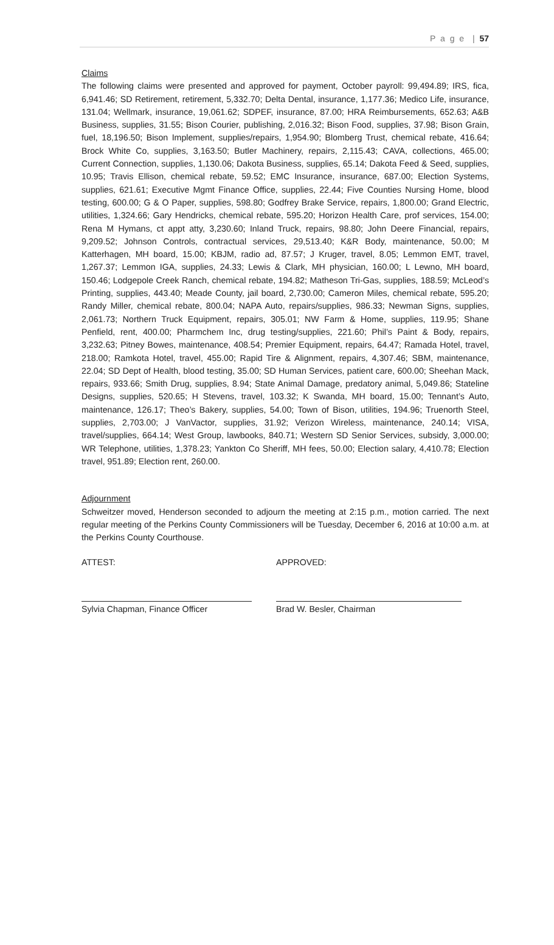P a g e | 57
Claims
The following claims were presented and approved for payment, October payroll: 99,494.89; IRS, fica, 6,941.46; SD Retirement, retirement, 5,332.70; Delta Dental, insurance, 1,177.36; Medico Life, insurance, 131.04; Wellmark, insurance, 19,061.62; SDPEF, insurance, 87.00; HRA Reimbursements, 652.63; A&B Business, supplies, 31.55; Bison Courier, publishing, 2,016.32; Bison Food, supplies, 37.98; Bison Grain, fuel, 18,196.50; Bison Implement, supplies/repairs, 1,954.90; Blomberg Trust, chemical rebate, 416.64; Brock White Co, supplies, 3,163.50; Butler Machinery, repairs, 2,115.43; CAVA, collections, 465.00; Current Connection, supplies, 1,130.06; Dakota Business, supplies, 65.14; Dakota Feed & Seed, supplies, 10.95; Travis Ellison, chemical rebate, 59.52; EMC Insurance, insurance, 687.00; Election Systems, supplies, 621.61; Executive Mgmt Finance Office, supplies, 22.44; Five Counties Nursing Home, blood testing, 600.00; G & O Paper, supplies, 598.80; Godfrey Brake Service, repairs, 1,800.00; Grand Electric, utilities, 1,324.66; Gary Hendricks, chemical rebate, 595.20; Horizon Health Care, prof services, 154.00; Rena M Hymans, ct appt atty, 3,230.60; Inland Truck, repairs, 98.80; John Deere Financial, repairs, 9,209.52; Johnson Controls, contractual services, 29,513.40; K&R Body, maintenance, 50.00; M Katterhagen, MH board, 15.00; KBJM, radio ad, 87.57; J Kruger, travel, 8.05; Lemmon EMT, travel, 1,267.37; Lemmon IGA, supplies, 24.33; Lewis & Clark, MH physician, 160.00; L Lewno, MH board, 150.46; Lodgepole Creek Ranch, chemical rebate, 194.82; Matheson Tri-Gas, supplies, 188.59; McLeod’s Printing, supplies, 443.40; Meade County, jail board, 2,730.00; Cameron Miles, chemical rebate, 595.20; Randy Miller, chemical rebate, 800.04; NAPA Auto, repairs/supplies, 986.33; Newman Signs, supplies, 2,061.73; Northern Truck Equipment, repairs, 305.01; NW Farm & Home, supplies, 119.95; Shane Penfield, rent, 400.00; Pharmchem Inc, drug testing/supplies, 221.60; Phil’s Paint & Body, repairs, 3,232.63; Pitney Bowes, maintenance, 408.54; Premier Equipment, repairs, 64.47; Ramada Hotel, travel, 218.00; Ramkota Hotel, travel, 455.00; Rapid Tire & Alignment, repairs, 4,307.46; SBM, maintenance, 22.04; SD Dept of Health, blood testing, 35.00; SD Human Services, patient care, 600.00; Sheehan Mack, repairs, 933.66; Smith Drug, supplies, 8.94; State Animal Damage, predatory animal, 5,049.86; Stateline Designs, supplies, 520.65; H Stevens, travel, 103.32; K Swanda, MH board, 15.00; Tennant’s Auto, maintenance, 126.17; Theo’s Bakery, supplies, 54.00; Town of Bison, utilities, 194.96; Truenorth Steel, supplies, 2,703.00; J VanVactor, supplies, 31.92; Verizon Wireless, maintenance, 240.14; VISA, travel/supplies, 664.14; West Group, lawbooks, 840.71; Western SD Senior Services, subsidy, 3,000.00; WR Telephone, utilities, 1,378.23; Yankton Co Sheriff, MH fees, 50.00; Election salary, 4,410.78; Election travel, 951.89; Election rent, 260.00.
Adjournment
Schweitzer moved, Henderson seconded to adjourn the meeting at 2:15 p.m., motion carried. The next regular meeting of the Perkins County Commissioners will be Tuesday, December 6, 2016 at 10:00 a.m. at the Perkins County Courthouse.
ATTEST: APPROVED:
Sylvia Chapman, Finance Officer Brad W. Besler, Chairman